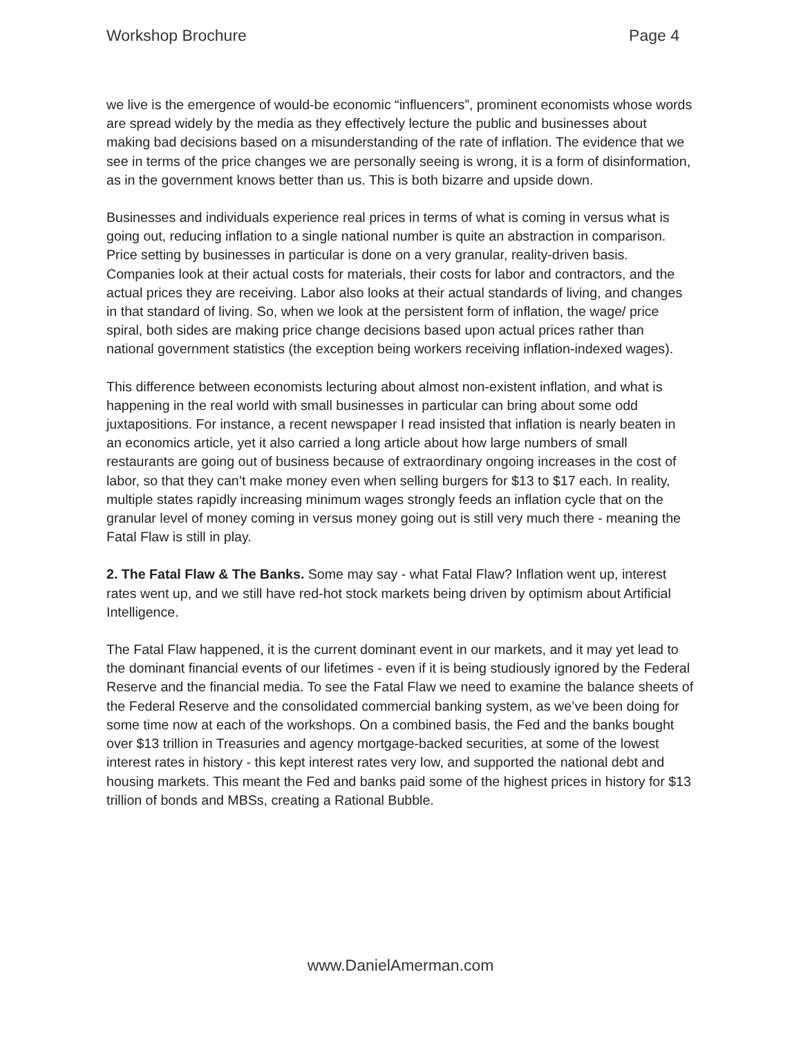Workshop Brochure Page 4
we live is the emergence of would-be economic “influencers”, prominent economists whose words are spread widely by the media as they effectively lecture the public and businesses about making bad decisions based on a misunderstanding of the rate of inflation. The evidence that we see in terms of the price changes we are personally seeing is wrong, it is a form of disinformation, as in the government knows better than us. This is both bizarre and upside down.
Businesses and individuals experience real prices in terms of what is coming in versus what is going out, reducing inflation to a single national number is quite an abstraction in comparison. Price setting by businesses in particular is done on a very granular, reality-driven basis. Companies look at their actual costs for materials, their costs for labor and contractors, and the actual prices they are receiving. Labor also looks at their actual standards of living, and changes in that standard of living. So, when we look at the persistent form of inflation, the wage/ price spiral, both sides are making price change decisions based upon actual prices rather than national government statistics (the exception being workers receiving inflation-indexed wages).
This difference between economists lecturing about almost non-existent inflation, and what is happening in the real world with small businesses in particular can bring about some odd juxtapositions. For instance, a recent newspaper I read insisted that inflation is nearly beaten in an economics article, yet it also carried a long article about how large numbers of small restaurants are going out of business because of extraordinary ongoing increases in the cost of labor, so that they can’t make money even when selling burgers for $13 to $17 each. In reality, multiple states rapidly increasing minimum wages strongly feeds an inflation cycle that on the granular level of money coming in versus money going out is still very much there - meaning the Fatal Flaw is still in play.
2. The Fatal Flaw & The Banks. Some may say - what Fatal Flaw? Inflation went up, interest rates went up, and we still have red-hot stock markets being driven by optimism about Artificial Intelligence.
The Fatal Flaw happened, it is the current dominant event in our markets, and it may yet lead to the dominant financial events of our lifetimes - even if it is being studiously ignored by the Federal Reserve and the financial media. To see the Fatal Flaw we need to examine the balance sheets of the Federal Reserve and the consolidated commercial banking system, as we’ve been doing for some time now at each of the workshops. On a combined basis, the Fed and the banks bought over $13 trillion in Treasuries and agency mortgage-backed securities, at some of the lowest interest rates in history - this kept interest rates very low, and supported the national debt and housing markets. This meant the Fed and banks paid some of the highest prices in history for $13 trillion of bonds and MBSs, creating a Rational Bubble.
www.DanielAmerman.com